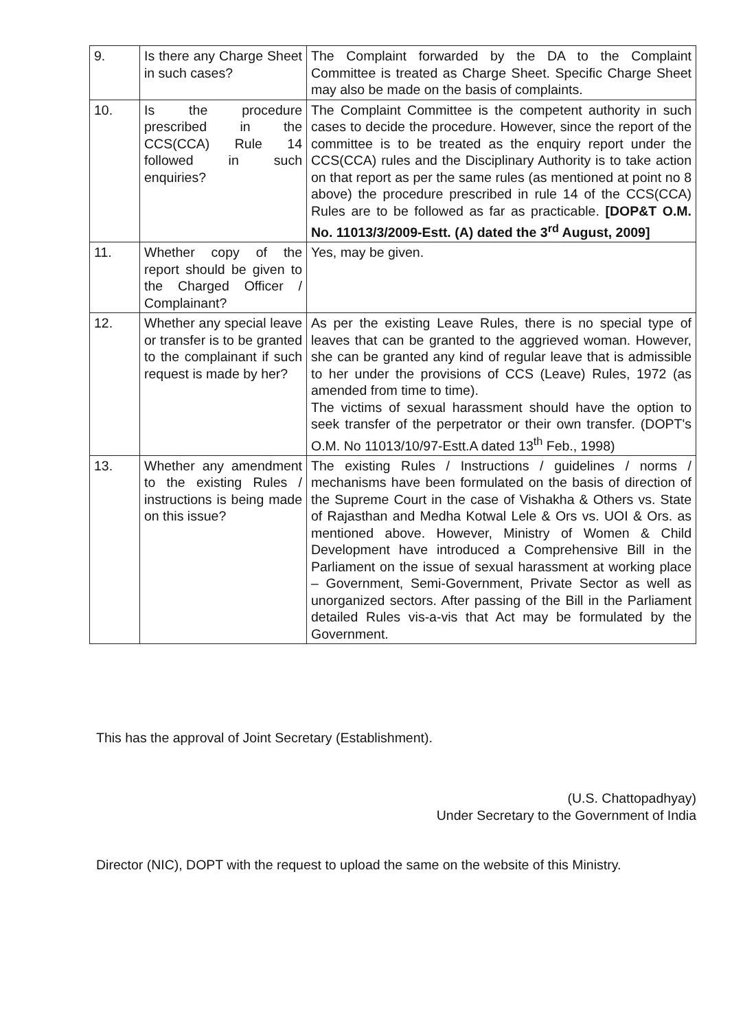| 9. | Is there any Charge Sheet in such cases? | The Complaint forwarded by the DA to the Complaint Committee is treated as Charge Sheet. Specific Charge Sheet may also be made on the basis of complaints. |
| 10. | Is the procedure prescribed in the CCS(CCA) Rule 14 followed in such enquiries? | The Complaint Committee is the competent authority in such cases to decide the procedure. However, since the report of the committee is to be treated as the enquiry report under the CCS(CCA) rules and the Disciplinary Authority is to take action on that report as per the same rules (as mentioned at point no 8 above) the procedure prescribed in rule 14 of the CCS(CCA) Rules are to be followed as far as practicable. [DOP&T O.M. No. 11013/3/2009-Estt. (A) dated the 3<sup>rd</sup> August, 2009] |
| 11. | Whether copy of the report should be given to the Charged Officer / Complainant? | Yes, may be given. |
| 12. | Whether any special leave or transfer is to be granted to the complainant if such request is made by her? | As per the existing Leave Rules, there is no special type of leaves that can be granted to the aggrieved woman. However, she can be granted any kind of regular leave that is admissible to her under the provisions of CCS (Leave) Rules, 1972 (as amended from time to time). The victims of sexual harassment should have the option to seek transfer of the perpetrator or their own transfer. (DOPT's O.M. No 11013/10/97-Estt.A dated 13<sup>th</sup> Feb., 1998) |
| 13. | Whether any amendment to the existing Rules / instructions is being made on this issue? | The existing Rules / Instructions / guidelines / norms / mechanisms have been formulated on the basis of direction of the Supreme Court in the case of Vishakha & Others vs. State of Rajasthan and Medha Kotwal Lele & Ors vs. UOI & Ors. as mentioned above. However, Ministry of Women & Child Development have introduced a Comprehensive Bill in the Parliament on the issue of sexual harassment at working place – Government, Semi-Government, Private Sector as well as unorganized sectors. After passing of the Bill in the Parliament detailed Rules vis-a-vis that Act may be formulated by the Government. |
This has the approval of Joint Secretary (Establishment).
(U.S. Chattopadhyay)
Under Secretary to the Government of India
Director (NIC), DOPT with the request to upload the same on the website of this Ministry.